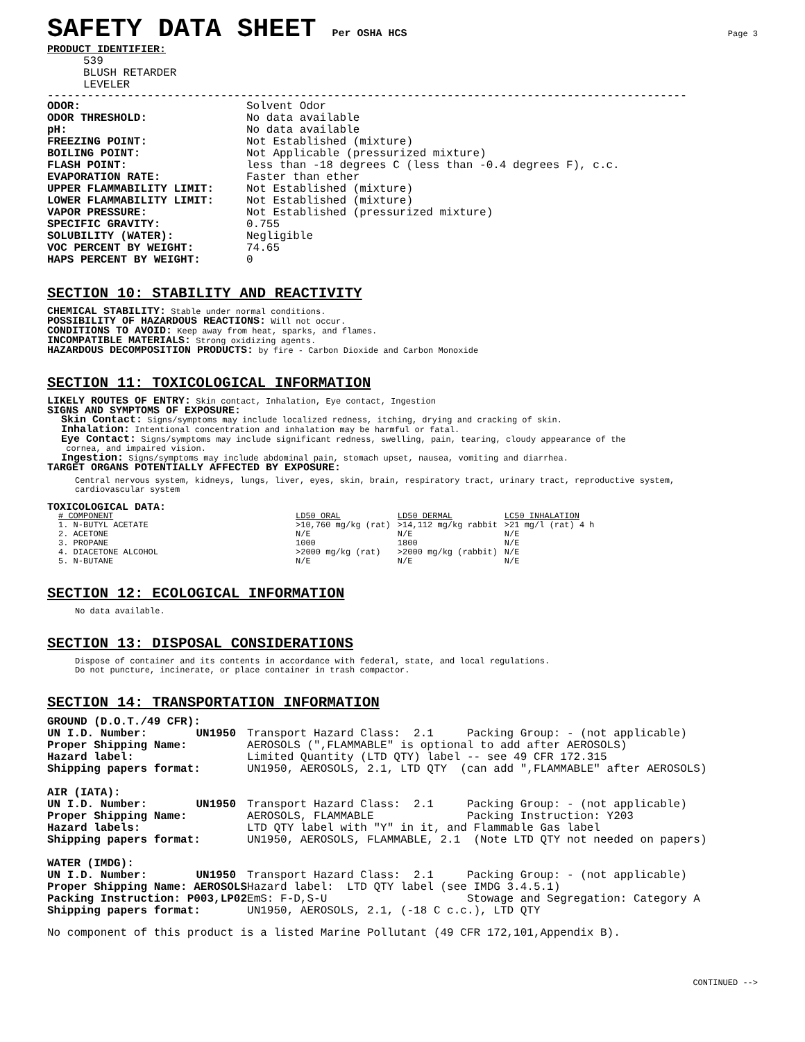SAFETY DATA SHEET Per OSHA HCS
Page 3
PRODUCT IDENTIFIER:
539
BLUSH RETARDER
LEVELER
------------------------------------------------------------------------------------------------
| ODOR: | Solvent Odor |
| ODOR THRESHOLD: | No data available |
| pH: | No data available |
| FREEZING POINT: | Not Established (mixture) |
| BOILING POINT: | Not Applicable (pressurized mixture) |
| FLASH POINT: | less than -18 degrees C (less than -0.4 degrees F), c.c. |
| EVAPORATION RATE: | Faster than ether |
| UPPER FLAMMABILITY LIMIT: | Not Established (mixture) |
| LOWER FLAMMABILITY LIMIT: | Not Established (mixture) |
| VAPOR PRESSURE: | Not Established (pressurized mixture) |
| SPECIFIC GRAVITY: | 0.755 |
| SOLUBILITY (WATER): | Negligible |
| VOC PERCENT BY WEIGHT: | 74.65 |
| HAPS PERCENT BY WEIGHT: | 0 |
SECTION 10: STABILITY AND REACTIVITY
CHEMICAL STABILITY: Stable under normal conditions.
POSSIBILITY OF HAZARDOUS REACTIONS: Will not occur.
CONDITIONS TO AVOID: Keep away from heat, sparks, and flames.
INCOMPATIBLE MATERIALS: Strong oxidizing agents.
HAZARDOUS DECOMPOSITION PRODUCTS: by fire - Carbon Dioxide and Carbon Monoxide
SECTION 11: TOXICOLOGICAL INFORMATION
LIKELY ROUTES OF ENTRY: Skin contact, Inhalation, Eye contact, Ingestion
SIGNS AND SYMPTOMS OF EXPOSURE:
Skin Contact: Signs/symptoms may include localized redness, itching, drying and cracking of skin.
Inhalation: Intentional concentration and inhalation may be harmful or fatal.
Eye Contact: Signs/symptoms may include significant redness, swelling, pain, tearing, cloudy appearance of the
cornea, and impaired vision.
Ingestion: Signs/symptoms may include abdominal pain, stomach upset, nausea, vomiting and diarrhea.
TARGET ORGANS POTENTIALLY AFFECTED BY EXPOSURE:
Central nervous system, kidneys, lungs, liver, eyes, skin, brain, respiratory tract, urinary tract, reproductive system,
cardiovascular system
TOXICOLOGICAL DATA:
| # COMPONENT | LD50 ORAL | LD50 DERMAL | LC50 INHALATION |
| --- | --- | --- | --- |
| 1. N-BUTYL ACETATE | >10,760 mg/kg (rat) | >14,112 mg/kg rabbit | >21 mg/l (rat) 4 h |
| 2. ACETONE | N/E | N/E | N/E |
| 3. PROPANE | 1000 | 1800 | N/E |
| 4. DIACETONE ALCOHOL | >2000 mg/kg (rat) | >2000 mg/kg (rabbit) | N/E |
| 5. N-BUTANE | N/E | N/E | N/E |
SECTION 12: ECOLOGICAL INFORMATION
No data available.
SECTION 13: DISPOSAL CONSIDERATIONS
Dispose of container and its contents in accordance with federal, state, and local regulations.
Do not puncture, incinerate, or place container in trash compactor.
SECTION 14: TRANSPORTATION INFORMATION
| GROUND (D.O.T./49 CFR): | | |
| UN I.D. Number: | UN1950 | Transport Hazard Class: 2.1 Packing Group: - (not applicable) |
| Proper Shipping Name: | | AEROSOLS (",FLAMMABLE" is optional to add after AEROSOLS) |
| Hazard label: | | Limited Quantity (LTD QTY) label -- see 49 CFR 172.315 |
| Shipping papers format: | | UN1950, AEROSOLS, 2.1, LTD QTY (can add ",FLAMMABLE" after AEROSOLS) |
| AIR (IATA): | | |
| UN I.D. Number: | UN1950 | Transport Hazard Class: 2.1 Packing Group: - (not applicable) |
| Proper Shipping Name: | | AEROSOLS, FLAMMABLE Packing Instruction: Y203 |
| Hazard labels: | | LTD QTY label with "Y" in it, and Flammable Gas label |
| Shipping papers format: | | UN1950, AEROSOLS, FLAMMABLE, 2.1 (Note LTD QTY not needed on papers) |
| WATER (IMDG): | | |
| UN I.D. Number: | UN1950 | Transport Hazard Class: 2.1 Packing Group: - (not applicable) |
| Proper Shipping Name: AEROSOLS | | Hazard label: LTD QTY label (see IMDG 3.4.5.1) |
| Packing Instruction: P003,LP02 | | EmS: F-D,S-U Stowage and Segregation: Category A |
| Shipping papers format: | | UN1950, AEROSOLS, 2.1, (-18 C c.c.), LTD QTY |
No component of this product is a listed Marine Pollutant (49 CFR 172,101,Appendix B).
CONTINUED -->